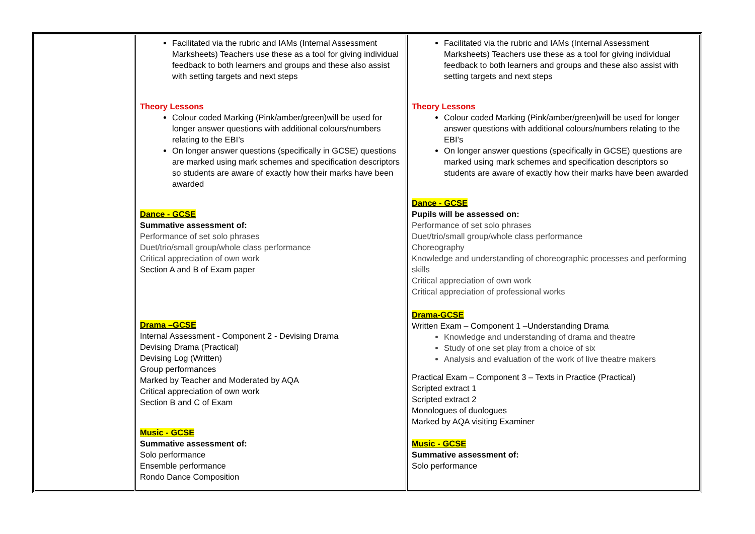| | Facilitated via the rubric and IAMs (Internal Assessment Marksheets) Teachers use these as a tool for giving individual feedback to both learners and groups and these also assist with setting targets and next steps Theory Lessons Colour coded Marking (Pink/amber/green)will be used for longer answer questions with additional colours/numbers relating to the EBI’s On longer answer questions (specifically in GCSE) questions are marked using mark schemes and specification descriptors so students are aware of exactly how their marks have been awarded Dance - GCSE Summative assessment of: Performance of set solo phrases Duet/trio/small group/whole class performance Critical appreciation of own work Section A and B of Exam paper Drama –GCSE Internal Assessment - Component 2 - Devising Drama Devising Drama (Practical) Devising Log (Written) Group performances Marked by Teacher and Moderated by AQA Critical appreciation of own work Section B and C of Exam Music - GCSE Summative assessment of: Solo performance Ensemble performance Rondo Dance Composition | Facilitated via the rubric and IAMs (Internal Assessment Marksheets) Teachers use these as a tool for giving individual feedback to both learners and groups and these also assist with setting targets and next steps Theory Lessons Colour coded Marking (Pink/amber/green)will be used for longer answer questions with additional colours/numbers relating to the EBI’s On longer answer questions (specifically in GCSE) questions are marked using mark schemes and specification descriptors so students are aware of exactly how their marks have been awarded Dance - GCSE Pupils will be assessed on: Performance of set solo phrases Duet/trio/small group/whole class performance Choreography Knowledge and understanding of choreographic processes and performing skills Critical appreciation of own work Critical appreciation of professional works Drama-GCSE Written Exam – Component 1 –Understanding Drama Knowledge and understanding of drama and theatre Study of one set play from a choice of six Analysis and evaluation of the work of live theatre makers Practical Exam – Component 3 – Texts in Practice (Practical) Scripted extract 1 Scripted extract 2 Monologues of duologues Marked by AQA visiting Examiner Music - GCSE Summative assessment of: Solo performance |